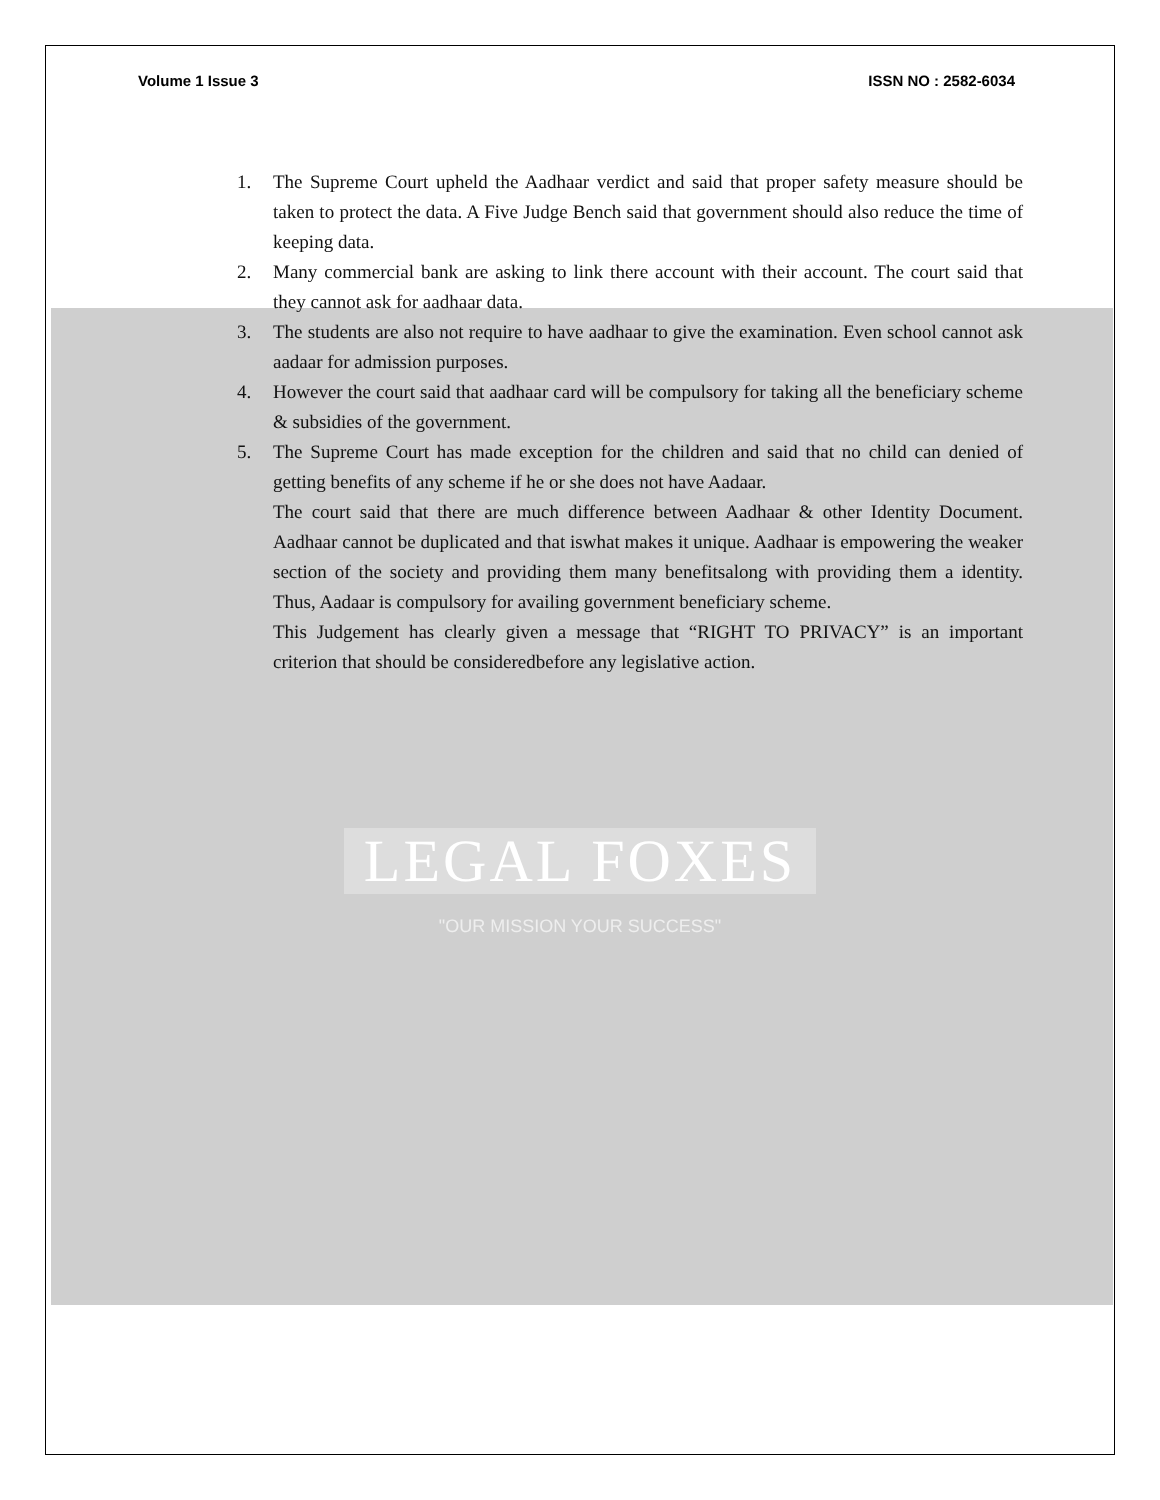Volume 1 Issue 3 ISSN NO : 2582-6034
1. The Supreme Court upheld the Aadhaar verdict and said that proper safety measure should be taken to protect the data. A Five Judge Bench said that government should also reduce the time of keeping data.
2. Many commercial bank are asking to link there account with their account. The court said that they cannot ask for aadhaar data.
3. The students are also not require to have aadhaar to give the examination. Even school cannot ask aadaar for admission purposes.
4. However the court said that aadhaar card will be compulsory for taking all the beneficiary scheme & subsidies of the government.
5. The Supreme Court has made exception for the children and said that no child can denied of getting benefits of any scheme if he or she does not have Aadaar.
The court said that there are much difference between Aadhaar & other Identity Document. Aadhaar cannot be duplicated and that iswhat makes it unique. Aadhaar is empowering the weaker section of the society and providing them many benefitsalong with providing them a identity. Thus, Aadaar is compulsory for availing government beneficiary scheme.
This Judgement has clearly given a message that “RIGHT TO PRIVACY” is an important criterion that should be consideredbefore any legislative action.
LEGAL FOXES
"OUR MISSION YOUR SUCCESS"